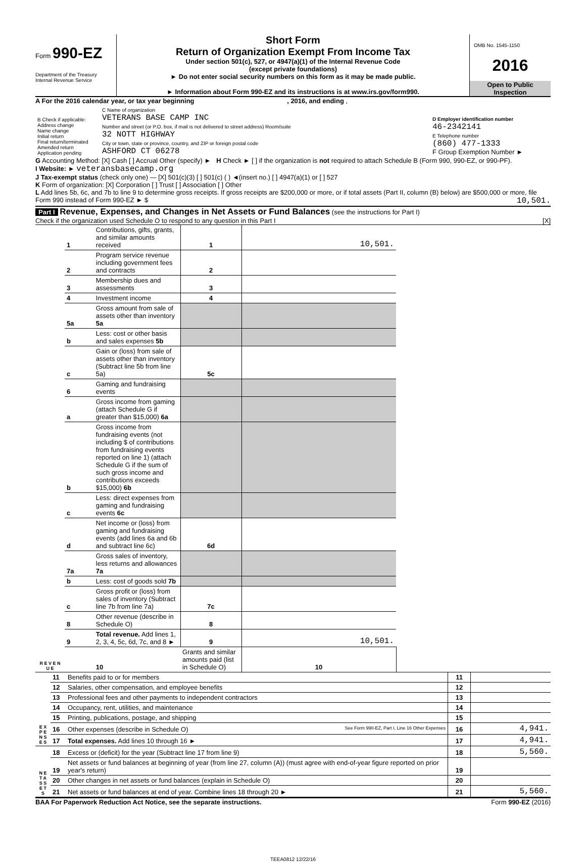Form 990-EZ
Department of the Treasury
Internal Revenue Service
Short Form
Return of Organization Exempt From Income Tax
Under section 501(c), 527, or 4947(a)(1) of the Internal Revenue Code
(except private foundations)
► Do not enter social security numbers on this form as it may be made public.
► Information about Form 990-EZ and its instructions is at www.irs.gov/form990.
OMB No. 1545-1150
2016
Open to Public
Inspection
A For the 2016 calendar year, or tax year beginning , 2016, and ending ,
| B Check if applicable: Address change Name change Initial return Final return/terminated Amended return Application pending | C Name of organization VETERANS BASE CAMP INC Number and street (or P.O. box, if mail is not delivered to street address) Room/suite 32 NOTT HIGHWAY City or town, state or province, country, and ZIP or foreign postal code ASHFORD CT 06278 | D Employer identification number 46-2342141 E Telephone number (860) 477-1333 F Group Exemption Number ► |
G Accounting Method: [X] Cash [ ] Accrual Other (specify) ► H Check ► [ ] if the organization is not required to attach Schedule B (Form 990, 990-EZ, or 990-PF).
I Website: ► veteransbasecamp.org
J Tax-exempt status (check only one) — [X] 501(c)(3) [ ] 501(c) ( ) ◄(insert no.) [ ] 4947(a)(1) or [ ] 527
K Form of organization: [X] Corporation [ ] Trust [ ] Association [ ] Other
L Add lines 5b, 6c, and 7b to line 9 to determine gross receipts. If gross receipts are $200,000 or more, or if total assets (Part II, column (B) below) are $500,000 or more, file Form 990 instead of Form 990-EZ ► $ 10,501.
Part I Revenue, Expenses, and Changes in Net Assets or Fund Balances (see the instructions for Part I)
Check if the organization used Schedule O to respond to any question in this Part I [X]
| R E V E N U E | 1 | Contributions, gifts, grants, and similar amounts received | 1 | 10,501. | |
| | 2 | Program service revenue including government fees and contracts | 2 | | |
| | 3 | Membership dues and assessments | 3 | | |
| | 4 | Investment income | 4 | | |
| | 5a | Gross amount from sale of assets other than inventory 5a | | | |
| | b | Less: cost or other basis and sales expenses 5b | | | |
| | c | Gain or (loss) from sale of assets other than inventory (Subtract line 5b from line 5a) | 5c | | |
| | 6 | Gaming and fundraising events | | | |
| | a | Gross income from gaming (attach Schedule G if greater than $15,000) 6a | | | |
| | b | Gross income from fundraising events (not including $ of contributions from fundraising events reported on line 1) (attach Schedule G if the sum of such gross income and contributions exceeds $15,000) 6b | | | |
| | c | Less: direct expenses from gaming and fundraising events 6c | | | |
| | d | Net income or (loss) from gaming and fundraising events (add lines 6a and 6b and subtract line 6c) | 6d | | |
| | 7a | Gross sales of inventory, less returns and allowances 7a | | | |
| | b | Less: cost of goods sold 7b | | | |
| | c | Gross profit or (loss) from sales of inventory (Subtract line 7b from line 7a) | 7c | | |
| | 8 | Other revenue (describe in Schedule O) | 8 | | |
| | 9 | Total revenue. Add lines 1, 2, 3, 4, 5c, 6d, 7c, and 8 ► | 9 | 10,501. | |
| | | 10 | Grants and similar amounts paid (list in Schedule O) | 10 | |
| E X P E N S E S | 11 | Benefits paid to or for members | 11 | |
| | 12 | Salaries, other compensation, and employee benefits | 12 | |
| | 13 | Professional fees and other payments to independent contractors | 13 | |
| | 14 | Occupancy, rent, utilities, and maintenance | 14 | |
| | 15 | Printing, publications, postage, and shipping | 15 | |
| | 16 | Other expenses (describe in Schedule O) See Form 990-EZ, Part I, Line 16 Other Expenses | 16 | 4,941. |
| | 17 | Total expenses. Add lines 10 through 16 ► | 17 | 4,941. |
| N E T A S S E T S | 18 | Excess or (deficit) for the year (Subtract line 17 from line 9) | 18 | 5,560. |
| | 19 | Net assets or fund balances at beginning of year (from line 27, column (A)) (must agree with end-of-year figure reported on prior year's return) | 19 | |
| | 20 | Other changes in net assets or fund balances (explain in Schedule O) | 20 | |
| | 21 | Net assets or fund balances at end of year. Combine lines 18 through 20 ► | 21 | 5,560. |
BAA For Paperwork Reduction Act Notice, see the separate instructions. Form 990-EZ (2016)
TEEA0812 12/22/16